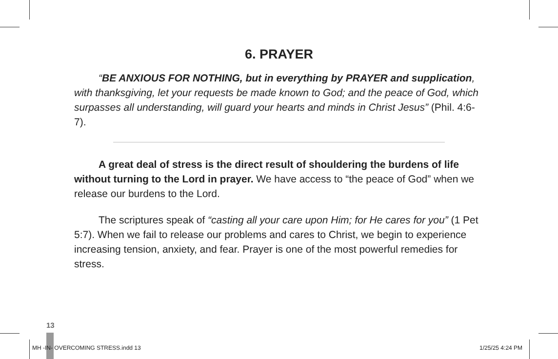6. PRAYER
“BE ANXIOUS FOR NOTHING, but in everything by PRAYER and supplication, with thanksgiving, let your requests be made known to God; and the peace of God, which surpasses all understanding, will guard your hearts and minds in Christ Jesus” (Phil. 4:6-7).
A great deal of stress is the direct result of shouldering the burdens of life without turning to the Lord in prayer. We have access to “the peace of God” when we release our burdens to the Lord.
The scriptures speak of “casting all your care upon Him; for He cares for you” (1 Pet 5:7). When we fail to release our problems and cares to Christ, we begin to experience increasing tension, anxiety, and fear. Prayer is one of the most powerful remedies for stress.
13
MH -IN- OVERCOMING STRESS.indd 13
1/25/25 4:24 PM